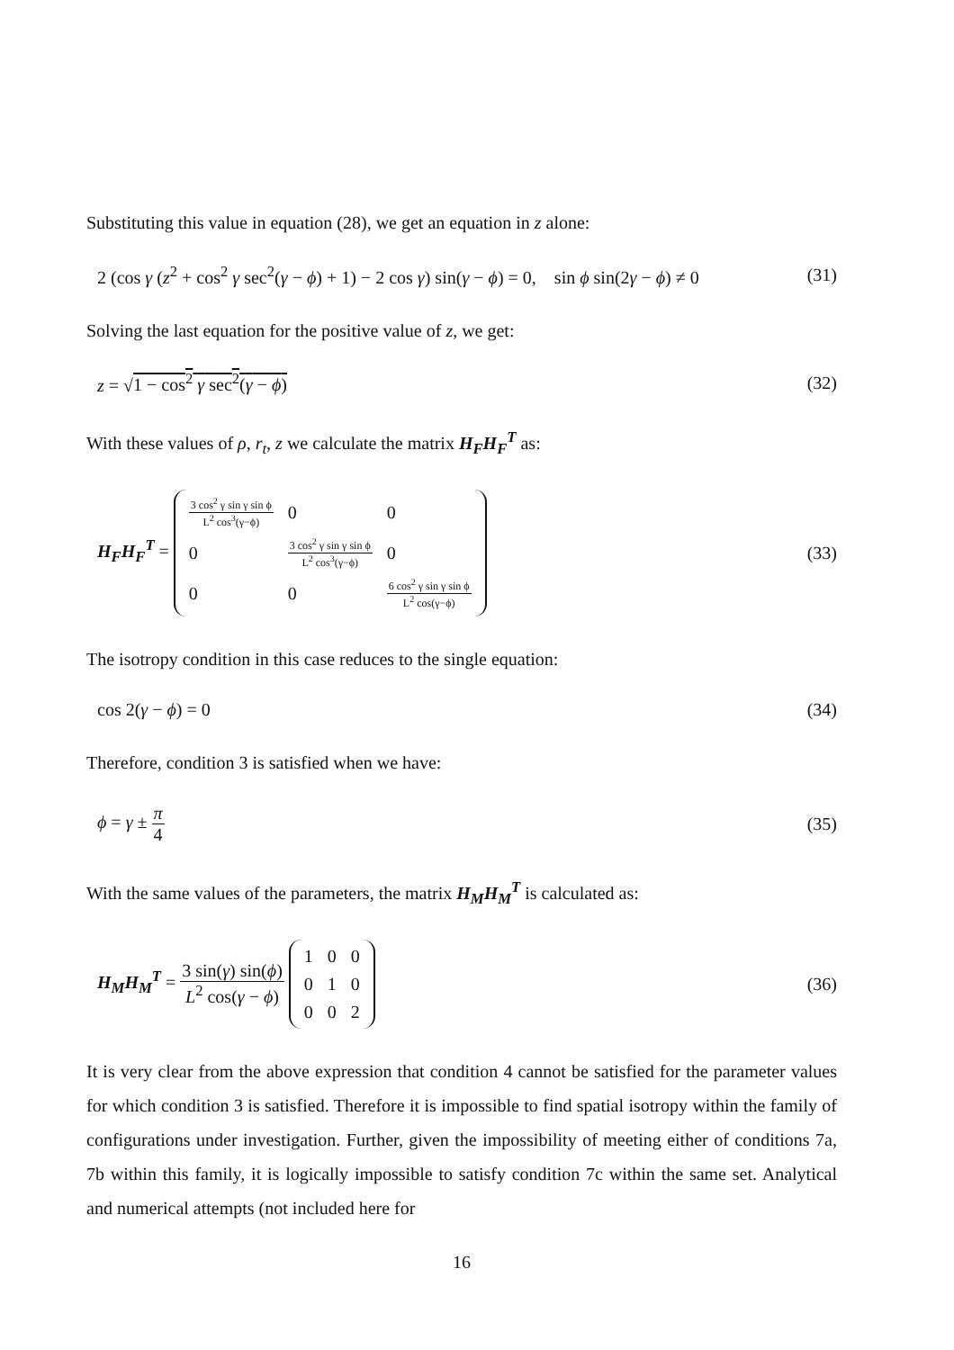Substituting this value in equation (28), we get an equation in z alone:
2 (cos γ (z<sup>2</sup> + cos<sup>2</sup> γ sec<sup>2</sup>(γ − ϕ) + 1) − 2 cos γ) sin(γ − ϕ) = 0, sin ϕ sin(2γ − ϕ) ≠ 0 (31)
Solving the last equation for the positive value of z, we get:
z = √1 − cos<sup>2</sup> γ sec<sup>2</sup>(γ − ϕ) (32)
With these values of ρ, r<sub>t</sub>, z we calculate the matrix H<sub>F</sub>H<sub>F</sub><sup>T</sup> as:
H<sub>F</sub>H<sub>F</sub><sup>T</sup> =
| 3 cos<sup>2</sup> γ sin γ sin ϕ L<sup>2</sup> cos<sup>3</sup>(γ−ϕ) | 0 | 0 |
| 0 | 3 cos<sup>2</sup> γ sin γ sin ϕ L<sup>2</sup> cos<sup>3</sup>(γ−ϕ) | 0 |
| 0 | 0 | 6 cos<sup>2</sup> γ sin γ sin ϕ L<sup>2</sup> cos(γ−ϕ) |
(33)
The isotropy condition in this case reduces to the single equation:
cos 2(γ − ϕ) = 0 (34)
Therefore, condition 3 is satisfied when we have:
ϕ = γ ± π 4 (35)
With the same values of the parameters, the matrix H<sub>M</sub>H<sub>M</sub><sup>T</sup> is calculated as:
H<sub>M</sub>H<sub>M</sub><sup>T</sup> = 3 sin(γ) sin(ϕ) L<sup>2</sup> cos(γ − ϕ)
| 1 | 0 | 0 |
| 0 | 1 | 0 |
| 0 | 0 | 2 |
(36)
It is very clear from the above expression that condition 4 cannot be satisfied for the parameter values for which condition 3 is satisfied. Therefore it is impossible to find spatial isotropy within the family of configurations under investigation. Further, given the impossibility of meeting either of conditions 7a, 7b within this family, it is logically impossible to satisfy condition 7c within the same set. Analytical and numerical attempts (not included here for
16